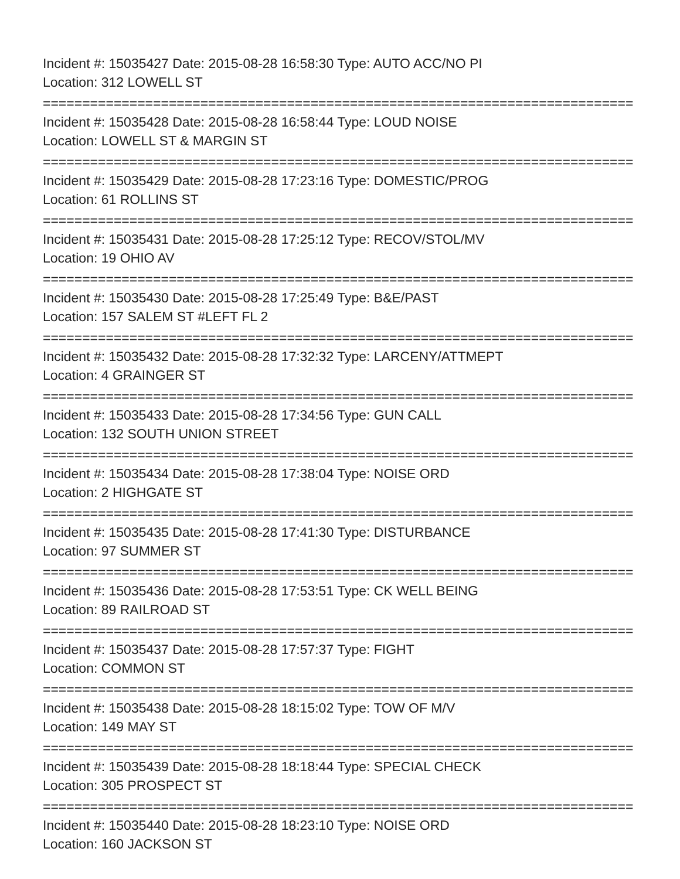Incident #: 15035427 Date: 2015-08-28 16:58:30 Type: AUTO ACC/NO PI
Location: 312 LOWELL ST
===========================================================================
Incident #: 15035428 Date: 2015-08-28 16:58:44 Type: LOUD NOISE
Location: LOWELL ST & MARGIN ST
===========================================================================
Incident #: 15035429 Date: 2015-08-28 17:23:16 Type: DOMESTIC/PROG
Location: 61 ROLLINS ST
===========================================================================
Incident #: 15035431 Date: 2015-08-28 17:25:12 Type: RECOV/STOL/MV
Location: 19 OHIO AV
===========================================================================
Incident #: 15035430 Date: 2015-08-28 17:25:49 Type: B&E/PAST
Location: 157 SALEM ST #LEFT FL 2
===========================================================================
Incident #: 15035432 Date: 2015-08-28 17:32:32 Type: LARCENY/ATTMEPT
Location: 4 GRAINGER ST
===========================================================================
Incident #: 15035433 Date: 2015-08-28 17:34:56 Type: GUN CALL
Location: 132 SOUTH UNION STREET
===========================================================================
Incident #: 15035434 Date: 2015-08-28 17:38:04 Type: NOISE ORD
Location: 2 HIGHGATE ST
===========================================================================
Incident #: 15035435 Date: 2015-08-28 17:41:30 Type: DISTURBANCE
Location: 97 SUMMER ST
===========================================================================
Incident #: 15035436 Date: 2015-08-28 17:53:51 Type: CK WELL BEING
Location: 89 RAILROAD ST
===========================================================================
Incident #: 15035437 Date: 2015-08-28 17:57:37 Type: FIGHT
Location: COMMON ST
===========================================================================
Incident #: 15035438 Date: 2015-08-28 18:15:02 Type: TOW OF M/V
Location: 149 MAY ST
===========================================================================
Incident #: 15035439 Date: 2015-08-28 18:18:44 Type: SPECIAL CHECK
Location: 305 PROSPECT ST
===========================================================================
Incident #: 15035440 Date: 2015-08-28 18:23:10 Type: NOISE ORD
Location: 160 JACKSON ST